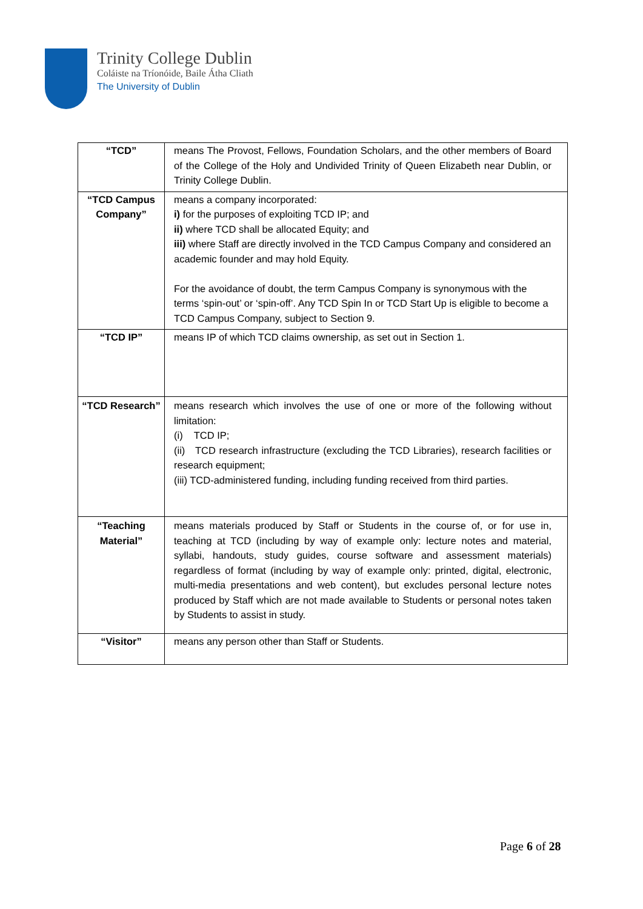Trinity College Dublin
Coláiste na Tríonóide, Baile Átha Cliath
The University of Dublin
| “TCD” | means The Provost, Fellows, Foundation Scholars, and the other members of Board of the College of the Holy and Undivided Trinity of Queen Elizabeth near Dublin, or Trinity College Dublin. |
| “TCD Campus Company” | means a company incorporated: i) for the purposes of exploiting TCD IP; and ii) where TCD shall be allocated Equity; and iii) where Staff are directly involved in the TCD Campus Company and considered an academic founder and may hold Equity. For the avoidance of doubt, the term Campus Company is synonymous with the terms ‘spin-out’ or ‘spin-off’. Any TCD Spin In or TCD Start Up is eligible to become a TCD Campus Company, subject to Section 9. |
| “TCD IP” | means IP of which TCD claims ownership, as set out in Section 1. |
| “TCD Research” | means research which involves the use of one or more of the following without limitation: (i) TCD IP; (ii) TCD research infrastructure (excluding the TCD Libraries), research facilities or research equipment; (iii) TCD-administered funding, including funding received from third parties. |
| “Teaching Material” | means materials produced by Staff or Students in the course of, or for use in, teaching at TCD (including by way of example only: lecture notes and material, syllabi, handouts, study guides, course software and assessment materials) regardless of format (including by way of example only: printed, digital, electronic, multi-media presentations and web content), but excludes personal lecture notes produced by Staff which are not made available to Students or personal notes taken by Students to assist in study. |
| “Visitor” | means any person other than Staff or Students. |
Page 6 of 28